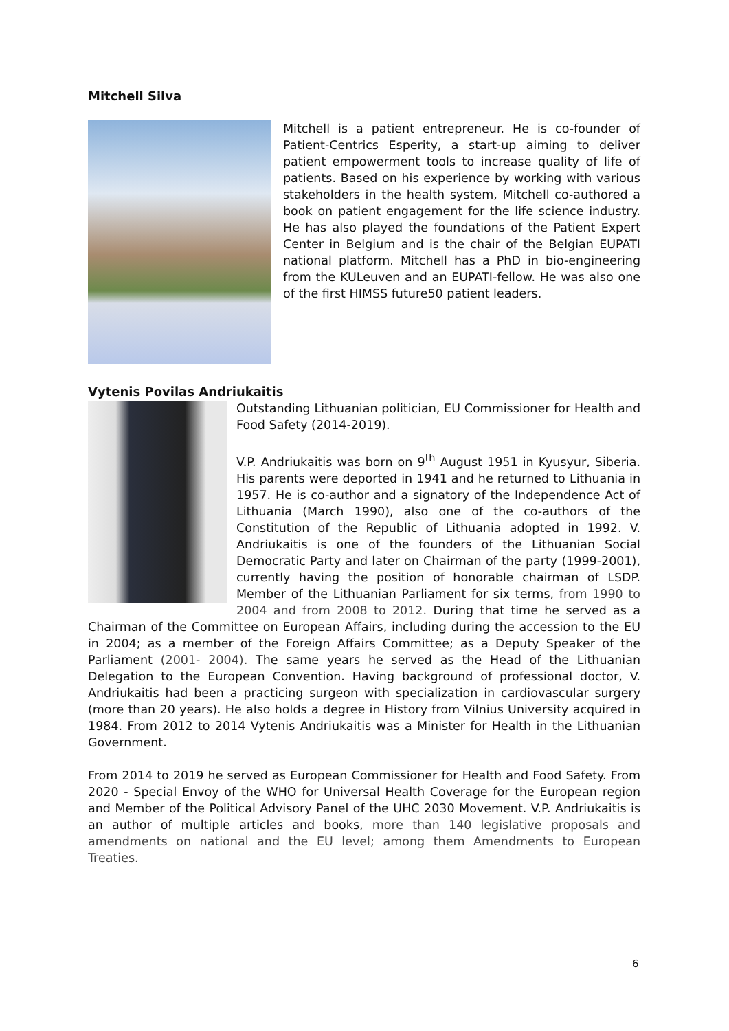Mitchell Silva
Mitchell is a patient entrepreneur. He is co-founder of Patient-Centrics Esperity, a start-up aiming to deliver patient empowerment tools to increase quality of life of patients. Based on his experience by working with various stakeholders in the health system, Mitchell co-authored a book on patient engagement for the life science industry. He has also played the foundations of the Patient Expert Center in Belgium and is the chair of the Belgian EUPATI national platform. Mitchell has a PhD in bio-engineering from the KULeuven and an EUPATI-fellow. He was also one of the first HIMSS future50 patient leaders.
Vytenis Povilas Andriukaitis
Outstanding Lithuanian politician, EU Commissioner for Health and Food Safety (2014-2019).
V.P. Andriukaitis was born on 9<sup>th</sup> August 1951 in Kyusyur, Siberia. His parents were deported in 1941 and he returned to Lithuania in 1957. He is co-author and a signatory of the Independence Act of Lithuania (March 1990), also one of the co-authors of the Constitution of the Republic of Lithuania adopted in 1992. V. Andriukaitis is one of the founders of the Lithuanian Social Democratic Party and later on Chairman of the party (1999-2001), currently having the position of honorable chairman of LSDP. Member of the Lithuanian Parliament for six terms, from 1990 to 2004 and from 2008 to 2012. During that time he served as a Chairman of the Committee on European Affairs, including during the accession to the EU in 2004; as a member of the Foreign Affairs Committee; as a Deputy Speaker of the Parliament (2001- 2004). The same years he served as the Head of the Lithuanian Delegation to the European Convention. Having background of professional doctor, V. Andriukaitis had been a practicing surgeon with specialization in cardiovascular surgery (more than 20 years). He also holds a degree in History from Vilnius University acquired in 1984. From 2012 to 2014 Vytenis Andriukaitis was a Minister for Health in the Lithuanian Government.
From 2014 to 2019 he served as European Commissioner for Health and Food Safety. From 2020 - Special Envoy of the WHO for Universal Health Coverage for the European region and Member of the Political Advisory Panel of the UHC 2030 Movement. V.P. Andriukaitis is an author of multiple articles and books, more than 140 legislative proposals and amendments on national and the EU level; among them Amendments to European Treaties.
6